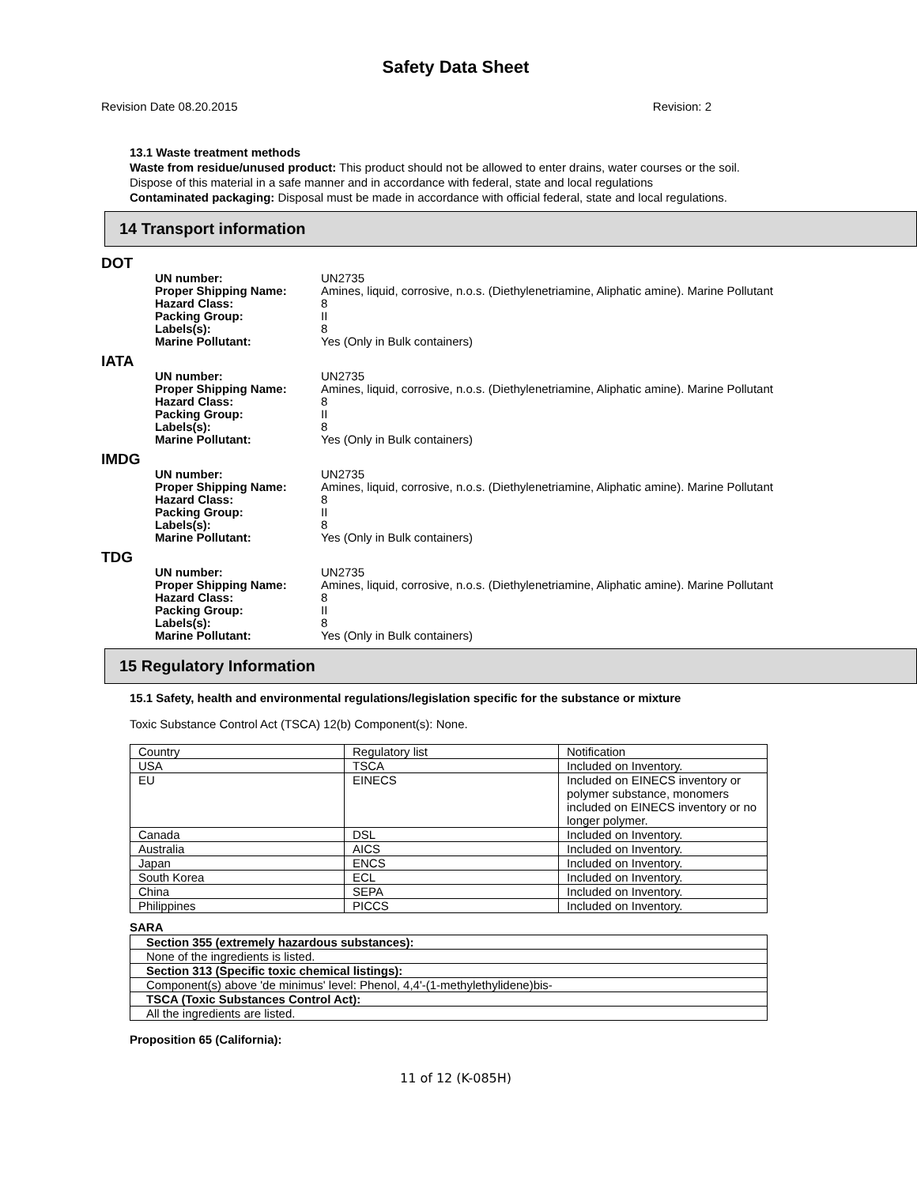Safety Data Sheet
Revision Date 08.20.2015 Revision: 2
13.1 Waste treatment methods
Waste from residue/unused product: This product should not be allowed to enter drains, water courses or the soil.
Dispose of this material in a safe manner and in accordance with federal, state and local regulations
Contaminated packaging: Disposal must be made in accordance with official federal, state and local regulations.
14 Transport information
DOT
UN number:
Proper Shipping Name:
Hazard Class:
Packing Group:
Labels(s):
Marine Pollutant:
UN2735
Amines, liquid, corrosive, n.o.s. (Diethylenetriamine, Aliphatic amine). Marine Pollutant
8
II
8
Yes (Only in Bulk containers)
IATA
UN number:
Proper Shipping Name:
Hazard Class:
Packing Group:
Labels(s):
Marine Pollutant:
UN2735
Amines, liquid, corrosive, n.o.s. (Diethylenetriamine, Aliphatic amine). Marine Pollutant
8
II
8
Yes (Only in Bulk containers)
IMDG
UN number:
Proper Shipping Name:
Hazard Class:
Packing Group:
Labels(s):
Marine Pollutant:
UN2735
Amines, liquid, corrosive, n.o.s. (Diethylenetriamine, Aliphatic amine). Marine Pollutant
8
II
8
Yes (Only in Bulk containers)
TDG
UN number:
Proper Shipping Name:
Hazard Class:
Packing Group:
Labels(s):
Marine Pollutant:
UN2735
Amines, liquid, corrosive, n.o.s. (Diethylenetriamine, Aliphatic amine). Marine Pollutant
8
II
8
Yes (Only in Bulk containers)
15 Regulatory Information
15.1 Safety, health and environmental regulations/legislation specific for the substance or mixture
Toxic Substance Control Act (TSCA) 12(b) Component(s): None.
| Country | Regulatory list | Notification |
| USA | TSCA | Included on Inventory. |
| EU | EINECS | Included on EINECS inventory or polymer substance, monomers included on EINECS inventory or no longer polymer. |
| Canada | DSL | Included on Inventory. |
| Australia | AICS | Included on Inventory. |
| Japan | ENCS | Included on Inventory. |
| South Korea | ECL | Included on Inventory. |
| China | SEPA | Included on Inventory. |
| Philippines | PICCS | Included on Inventory. |
SARA
| Section 355 (extremely hazardous substances): |
| None of the ingredients is listed. |
| Section 313 (Specific toxic chemical listings): |
| Component(s) above 'de minimus' level: Phenol, 4,4'-(1-methylethylidene)bis- |
| TSCA (Toxic Substances Control Act): |
| All the ingredients are listed. |
Proposition 65 (California):
11 of 12 (K-085H)